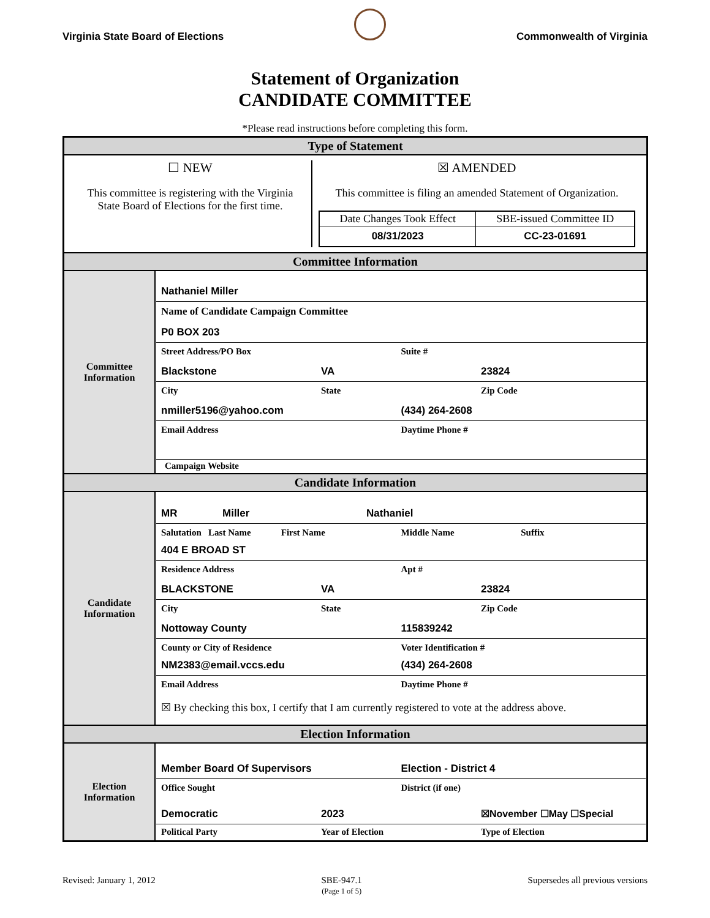Virginia State Board of Elections
Commonwealth of Virginia
Statement of Organization
CANDIDATE COMMITTEE
*Please read instructions before completing this form.
| Type of Statement | |
| ☐ NEW This committee is registering with the Virginia State Board of Elections for the first time. ☒ AMENDED This committee is filing an amended Statement of Organization. / Date Changes Took Effect / SBE-issued Committee ID / / --- / --- / / 08/31/2023 / CC-23-01691 / | |
| Committee Information | |
| Committee Information | Nathaniel Miller Name of Candidate Campaign Committee P0 BOX 203 Street Address/PO Box Suite # Blackstone VA 23824 City State Zip Code nmiller5196@yahoo.com (434) 264-2608 Email Address Daytime Phone # Campaign Website |
| Candidate Information | |
| Candidate Information | MR Miller Nathaniel Salutation Last Name First Name Middle Name Suffix 404 E BROAD ST Residence Address Apt # BLACKSTONE VA 23824 City State Zip Code Nottoway County 115839242 County or City of Residence Voter Identification # NM2383@email.vccs.edu (434) 264-2608 Email Address Daytime Phone # ☒ By checking this box, I certify that I am currently registered to vote at the address above. |
| Election Information | |
| Election Information | Member Board Of Supervisors Election - District 4 Office Sought District (if one) Democratic 2023 ☒November ☐May ☐Special Political Party Year of Election Type of Election |
Revised: January 1, 2012 SBE-947.1
(Page 1 of 5) Supersedes all previous versions